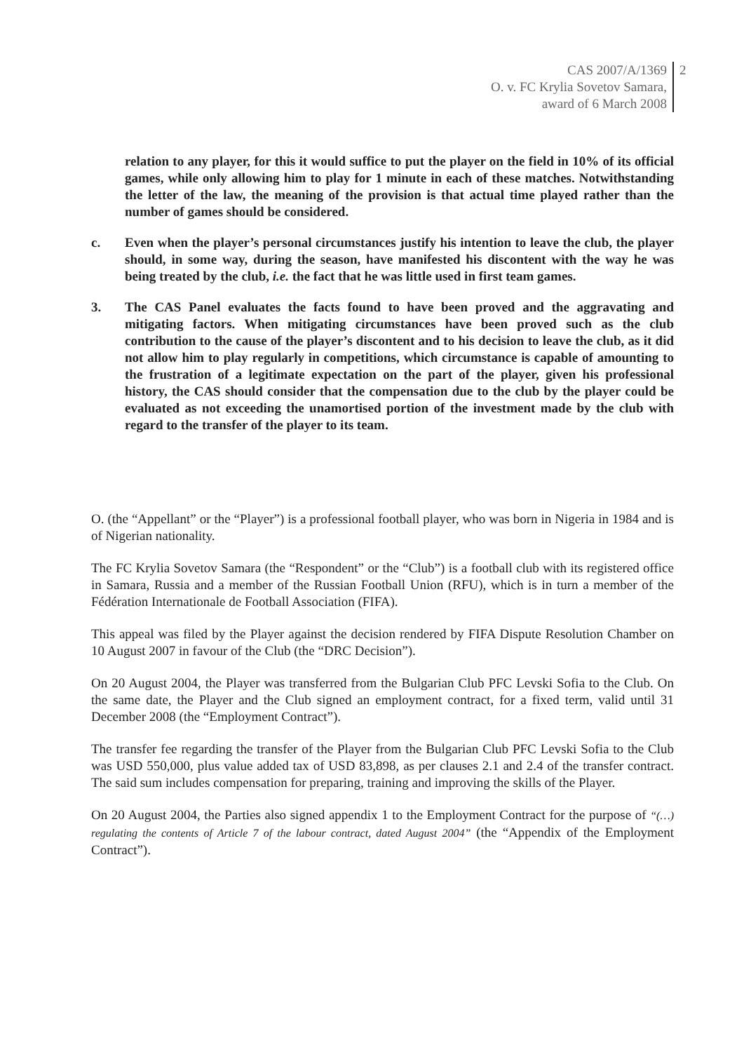CAS 2007/A/1369
O. v. FC Krylia Sovetov Samara,
award of 6 March 2008
2
relation to any player, for this it would suffice to put the player on the field in 10% of its official games, while only allowing him to play for 1 minute in each of these matches. Notwithstanding the letter of the law, the meaning of the provision is that actual time played rather than the number of games should be considered.
c. Even when the player’s personal circumstances justify his intention to leave the club, the player should, in some way, during the season, have manifested his discontent with the way he was being treated by the club, i.e. the fact that he was little used in first team games.
3. The CAS Panel evaluates the facts found to have been proved and the aggravating and mitigating factors. When mitigating circumstances have been proved such as the club contribution to the cause of the player’s discontent and to his decision to leave the club, as it did not allow him to play regularly in competitions, which circumstance is capable of amounting to the frustration of a legitimate expectation on the part of the player, given his professional history, the CAS should consider that the compensation due to the club by the player could be evaluated as not exceeding the unamortised portion of the investment made by the club with regard to the transfer of the player to its team.
O. (the “Appellant” or the “Player”) is a professional football player, who was born in Nigeria in 1984 and is of Nigerian nationality.
The FC Krylia Sovetov Samara (the “Respondent” or the “Club”) is a football club with its registered office in Samara, Russia and a member of the Russian Football Union (RFU), which is in turn a member of the Fédération Internationale de Football Association (FIFA).
This appeal was filed by the Player against the decision rendered by FIFA Dispute Resolution Chamber on 10 August 2007 in favour of the Club (the “DRC Decision”).
On 20 August 2004, the Player was transferred from the Bulgarian Club PFC Levski Sofia to the Club. On the same date, the Player and the Club signed an employment contract, for a fixed term, valid until 31 December 2008 (the “Employment Contract”).
The transfer fee regarding the transfer of the Player from the Bulgarian Club PFC Levski Sofia to the Club was USD 550,000, plus value added tax of USD 83,898, as per clauses 2.1 and 2.4 of the transfer contract. The said sum includes compensation for preparing, training and improving the skills of the Player.
On 20 August 2004, the Parties also signed appendix 1 to the Employment Contract for the purpose of “(…) regulating the contents of Article 7 of the labour contract, dated August 2004” (the “Appendix of the Employment Contract”).